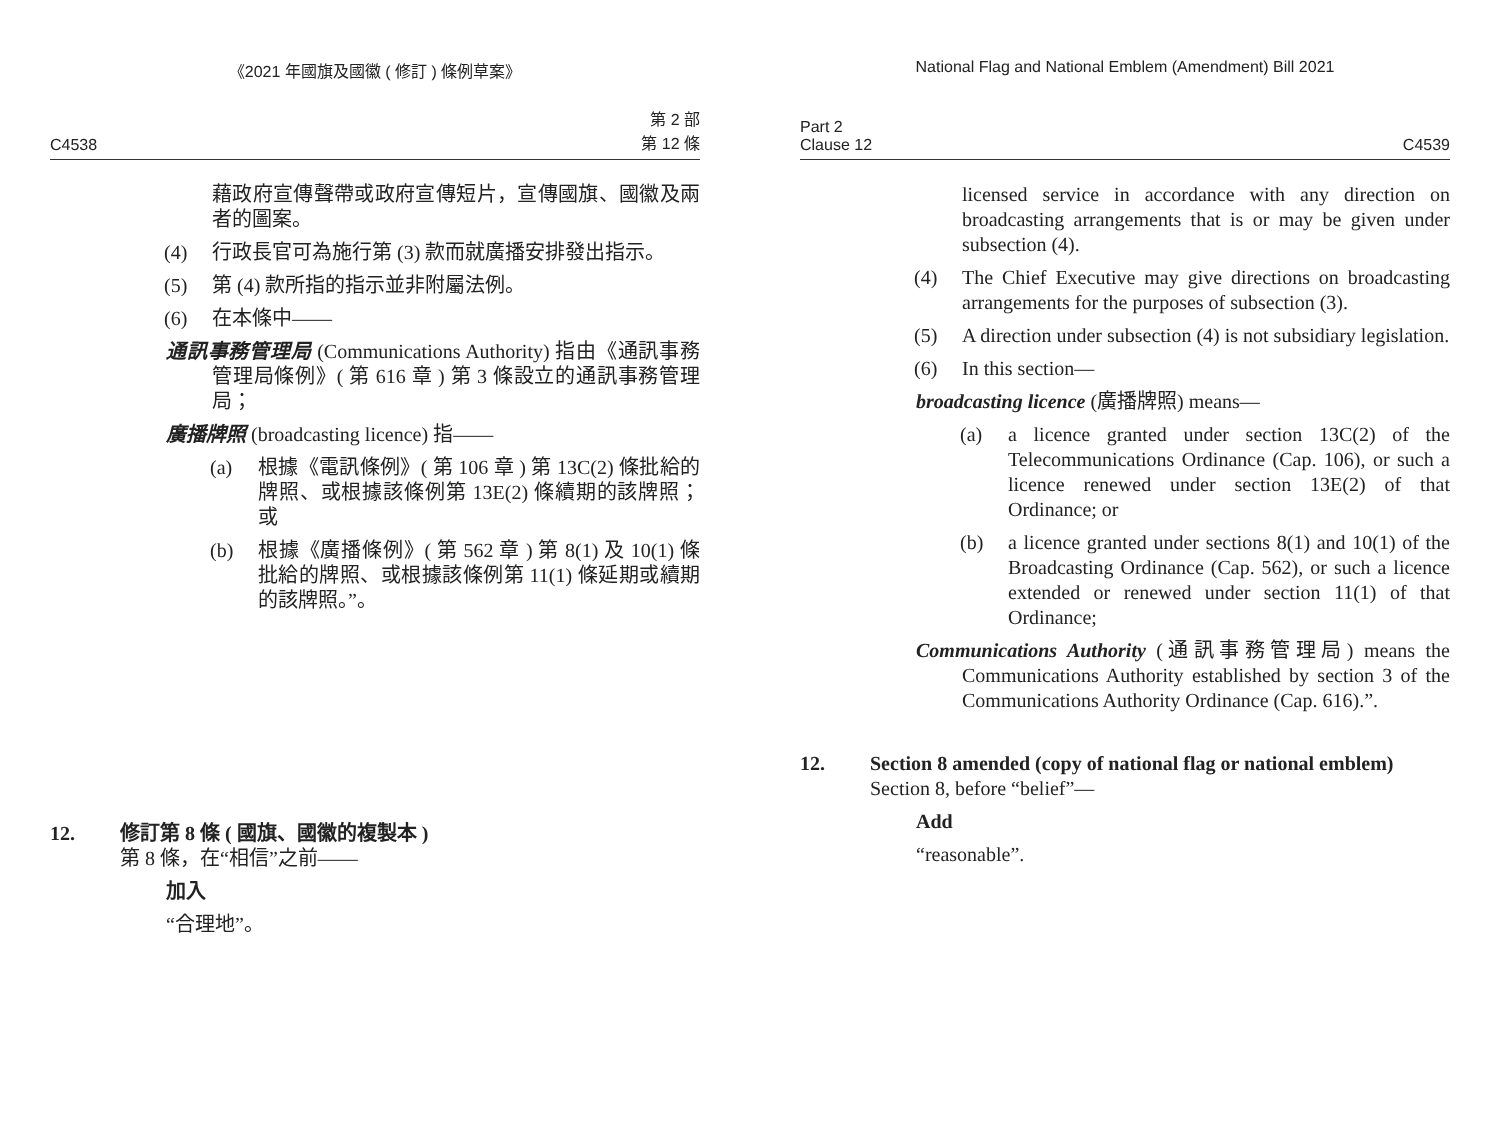《2021 年國旗及國徽 ( 修訂 ) 條例草案》
C4538 第 2 部
第 12 條
藉政府宣傳聲帶或政府宣傳短片，宣傳國旗、國徽及兩者的圖案。
(4) 行政長官可為施行第 (3) 款而就廣播安排發出指示。
(5) 第 (4) 款所指的指示並非附屬法例。
(6) 在本條中——
通訊事務管理局 (Communications Authority) 指由《通訊事務管理局條例》( 第 616 章 ) 第 3 條設立的通訊事務管理局；
廣播牌照 (broadcasting licence) 指——
(a) 根據《電訊條例》( 第 106 章 ) 第 13C(2) 條批給的牌照、或根據該條例第 13E(2) 條續期的該牌照；或
(b) 根據《廣播條例》( 第 562 章 ) 第 8(1) 及 10(1) 條批給的牌照、或根據該條例第 11(1) 條延期或續期的該牌照。”。
12. 修訂第 8 條 ( 國旗、國徽的複製本 )
第 8 條，在“相信”之前——
加入
“合理地”。
National Flag and National Emblem (Amendment) Bill 2021
Part 2
Clause 12 C4539
licensed service in accordance with any direction on broadcasting arrangements that is or may be given under subsection (4).
(4) The Chief Executive may give directions on broadcasting arrangements for the purposes of subsection (3).
(5) A direction under subsection (4) is not subsidiary legislation.
(6) In this section—
broadcasting licence (廣播牌照) means—
(a) a licence granted under section 13C(2) of the Telecommunications Ordinance (Cap. 106), or such a licence renewed under section 13E(2) of that Ordinance; or
(b) a licence granted under sections 8(1) and 10(1) of the Broadcasting Ordinance (Cap. 562), or such a licence extended or renewed under section 11(1) of that Ordinance;
Communications Authority (通訊事務管理局) means the Communications Authority established by section 3 of the Communications Authority Ordinance (Cap. 616).”.
12. Section 8 amended (copy of national flag or national emblem)
Section 8, before “belief”—
Add
“reasonable”.